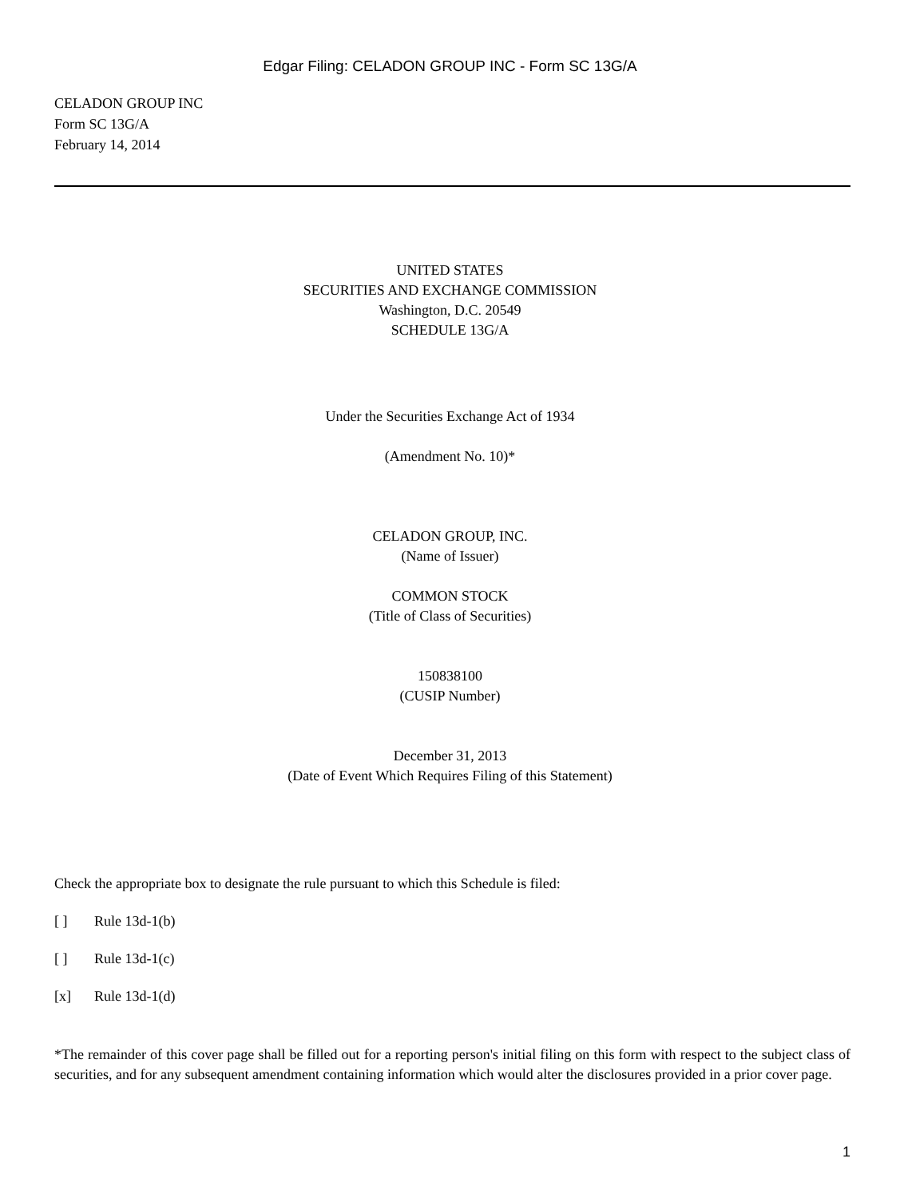Edgar Filing: CELADON GROUP INC - Form SC 13G/A
CELADON GROUP INC
Form SC 13G/A
February 14, 2014
UNITED STATES
SECURITIES AND EXCHANGE COMMISSION
Washington, D.C. 20549
SCHEDULE 13G/A
Under the Securities Exchange Act of 1934
(Amendment No. 10)*
CELADON GROUP, INC.
(Name of Issuer)
COMMON STOCK
(Title of Class of Securities)
150838100
(CUSIP Number)
December 31, 2013
(Date of Event Which Requires Filing of this Statement)
Check the appropriate box to designate the rule pursuant to which this Schedule is filed:
[ ] Rule 13d-1(b)
[ ] Rule 13d-1(c)
[x] Rule 13d-1(d)
*The remainder of this cover page shall be filled out for a reporting person's initial filing on this form with respect to the subject class of securities, and for any subsequent amendment containing information which would alter the disclosures provided in a prior cover page.
1